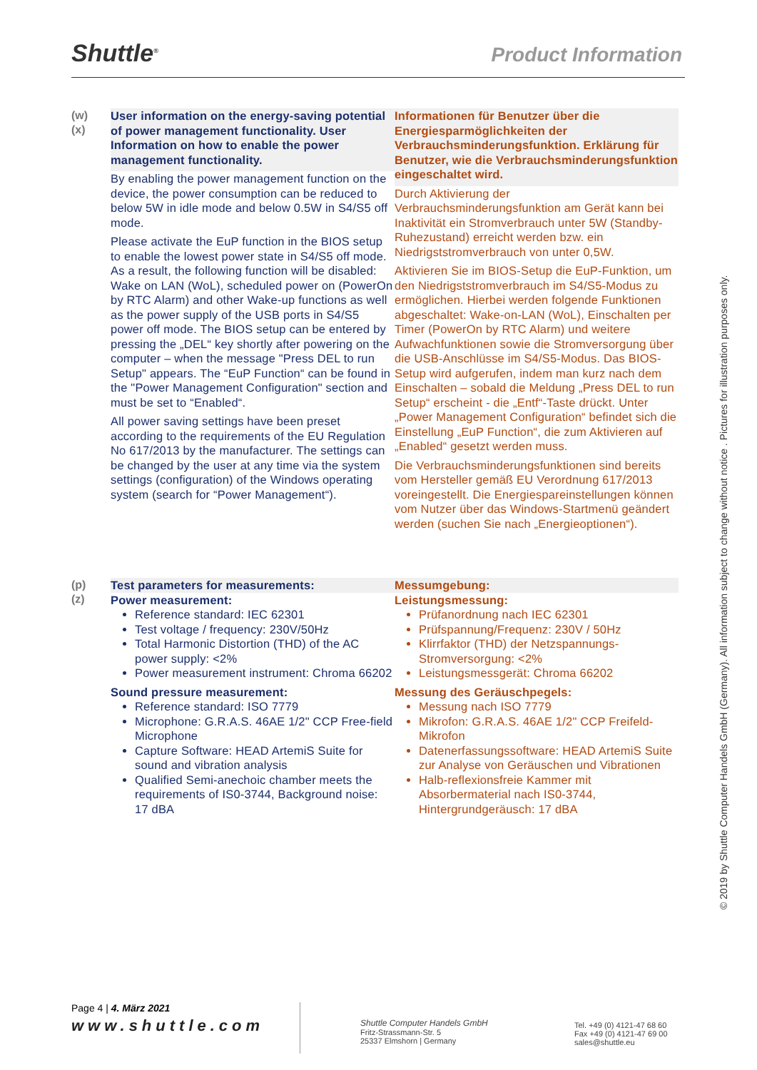Shuttle<sup>®</sup> Product Information
(w)
(x)
User information on the energy-saving potential of power management functionality. User Information on how to enable the power management functionality.
By enabling the power management function on the device, the power consumption can be reduced to below 5W in idle mode and below 0.5W in S4/S5 off mode.
Please activate the EuP function in the BIOS setup to enable the lowest power state in S4/S5 off mode. As a result, the following function will be disabled: Wake on LAN (WoL), scheduled power on (PowerOn by RTC Alarm) and other Wake-up functions as well as the power supply of the USB ports in S4/S5 power off mode. The BIOS setup can be entered by pressing the „DEL“ key shortly after powering on the computer – when the message "Press DEL to run Setup" appears. The “EuP Function“ can be found in the "Power Management Configuration" section and must be set to “Enabled“.
All power saving settings have been preset according to the requirements of the EU Regulation No 617/2013 by the manufacturer. The settings can be changed by the user at any time via the system settings (configuration) of the Windows operating system (search for “Power Management“).
Informationen für Benutzer über die Energiesparmöglichkeiten der Verbrauchsminderungsfunktion. Erklärung für Benutzer, wie die Verbrauchsminderungsfunktion eingeschaltet wird.
Durch Aktivierung der Verbrauchsminderungsfunktion am Gerät kann bei Inaktivität ein Stromverbrauch unter 5W (Standby-Ruhezustand) erreicht werden bzw. ein Niedrigststromverbrauch von unter 0,5W.
Aktivieren Sie im BIOS-Setup die EuP-Funktion, um den Niedrigststromverbrauch im S4/S5-Modus zu ermöglichen. Hierbei werden folgende Funktionen abgeschaltet: Wake-on-LAN (WoL), Einschalten per Timer (PowerOn by RTC Alarm) und weitere Aufwachfunktionen sowie die Stromversorgung über die USB-Anschlüsse im S4/S5-Modus. Das BIOS-Setup wird aufgerufen, indem man kurz nach dem Einschalten – sobald die Meldung „Press DEL to run Setup“ erscheint - die „Entf“-Taste drückt. Unter „Power Management Configuration“ befindet sich die Einstellung „EuP Function“, die zum Aktivieren auf „Enabled“ gesetzt werden muss.
Die Verbrauchsminderungsfunktionen sind bereits vom Hersteller gemäß EU Verordnung 617/2013 voreingestellt. Die Energiespareinstellungen können vom Nutzer über das Windows-Startmenü geändert werden (suchen Sie nach „Energieoptionen“).
(p)
(z)
Test parameters for measurements:
Power measurement:
Reference standard: IEC 62301
Test voltage / frequency: 230V/50Hz
Total Harmonic Distortion (THD) of the AC power supply: <2%
Power measurement instrument: Chroma 66202
Sound pressure measurement:
Reference standard: ISO 7779
Microphone: G.R.A.S. 46AE 1/2" CCP Free-field Microphone
Capture Software: HEAD ArtemiS Suite for sound and vibration analysis
Qualified Semi-anechoic chamber meets the requirements of IS0-3744, Background noise: 17 dBA
Messumgebung:
Leistungsmessung:
Prüfanordnung nach IEC 62301
Prüfspannung/Frequenz: 230V / 50Hz
Klirrfaktor (THD) der Netzspannungs-Stromversorgung: <2%
Leistungsmessgerät: Chroma 66202
Messung des Geräuschpegels:
Messung nach ISO 7779
Mikrofon: G.R.A.S. 46AE 1/2" CCP Freifeld-Mikrofon
Datenerfassungssoftware: HEAD ArtemiS Suite zur Analyse von Geräuschen und Vibrationen
Halb-reflexionsfreie Kammer mit Absorbermaterial nach IS0-3744, Hintergrundgeräusch: 17 dBA
© 2019 by Shuttle Computer Handels GmbH (Germany). All information subject to change without notice . Pictures for illustration purposes only.
Page 4 | 4. März 2021
www.shuttle.com
Shuttle Computer Handels GmbH
Fritz-Strassmann-Str. 5
25337 Elmshorn | Germany
Tel. +49 (0) 4121-47 68 60
Fax +49 (0) 4121-47 69 00
sales@shuttle.eu